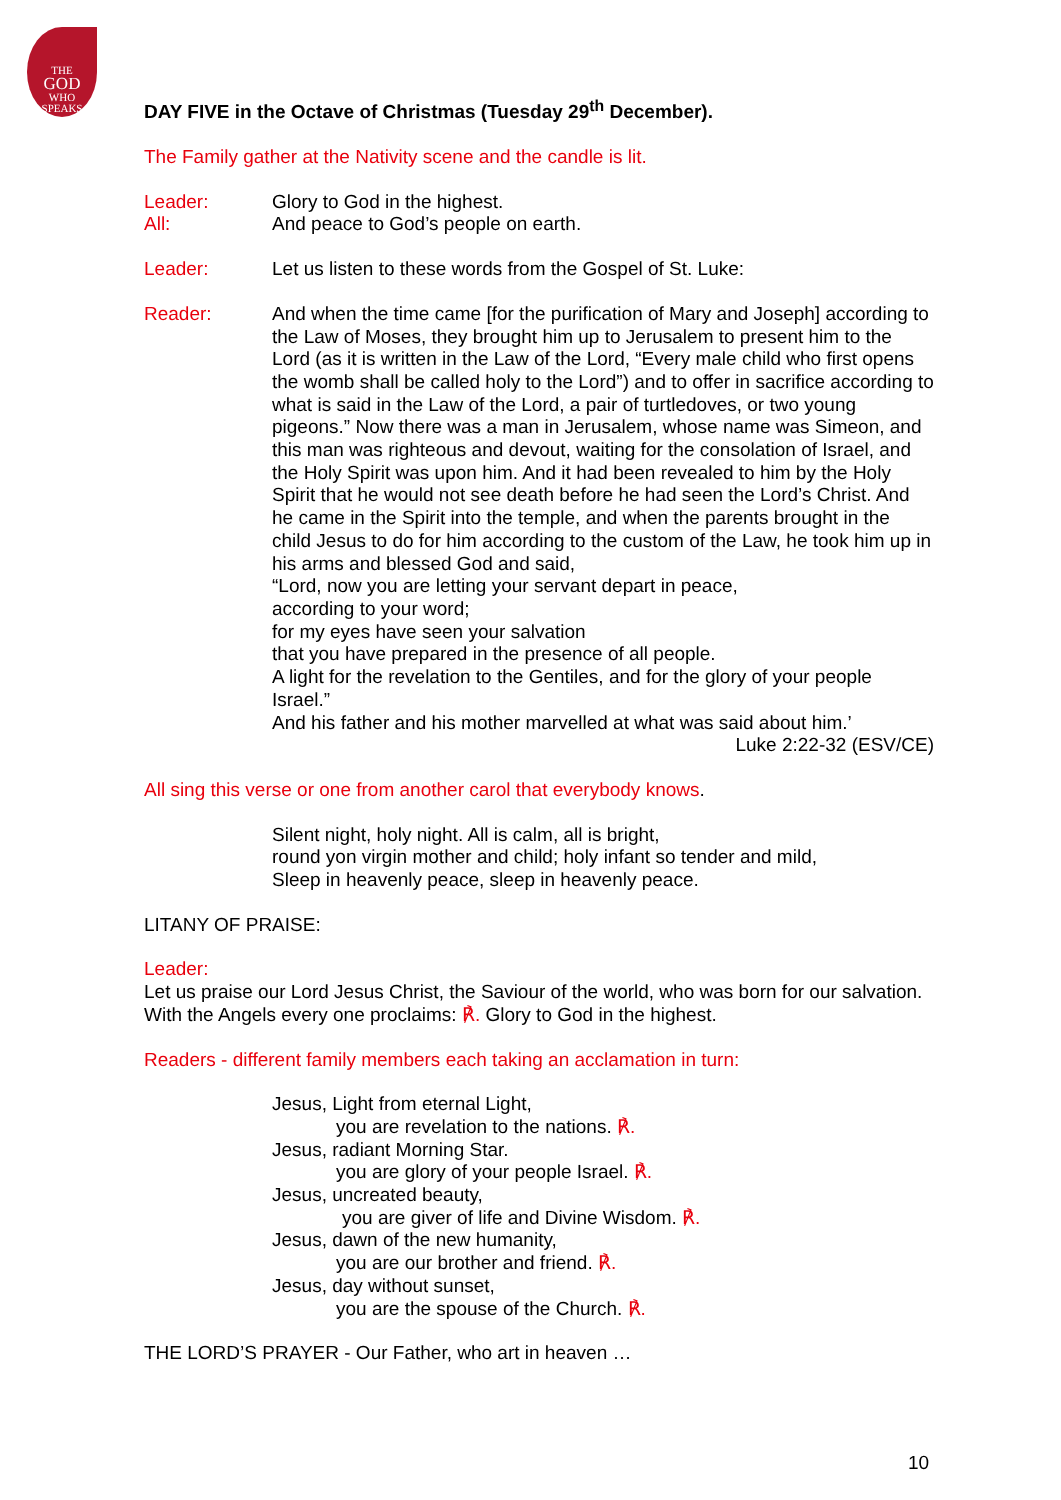THE
GOD
WHO
SPEAKS
DAY FIVE in the Octave of Christmas (Tuesday 29<sup>th</sup> December).
The Family gather at the Nativity scene and the candle is lit.
Leader: Glory to God in the highest.
All: And peace to God’s people on earth.
Leader: Let us listen to these words from the Gospel of St. Luke:
Reader: And when the time came [for the purification of Mary and Joseph] according to the Law of Moses, they brought him up to Jerusalem to present him to the Lord (as it is written in the Law of the Lord, “Every male child who first opens the womb shall be called holy to the Lord”) and to offer in sacrifice according to what is said in the Law of the Lord, a pair of turtledoves, or two young pigeons.” Now there was a man in Jerusalem, whose name was Simeon, and this man was righteous and devout, waiting for the consolation of Israel, and the Holy Spirit was upon him. And it had been revealed to him by the Holy Spirit that he would not see death before he had seen the Lord’s Christ. And he came in the Spirit into the temple, and when the parents brought in the child Jesus to do for him according to the custom of the Law, he took him up in his arms and blessed God and said,
“Lord, now you are letting your servant depart in peace,
according to your word;
for my eyes have seen your salvation
that you have prepared in the presence of all people.
A light for the revelation to the Gentiles, and for the glory of your people Israel.”
And his father and his mother marvelled at what was said about him.’
Luke 2:22-32 (ESV/CE)
All sing this verse or one from another carol that everybody knows.
Silent night, holy night. All is calm, all is bright,
round yon virgin mother and child; holy infant so tender and mild,
Sleep in heavenly peace, sleep in heavenly peace.
LITANY OF PRAISE:
Leader:
Let us praise our Lord Jesus Christ, the Saviour of the world, who was born for our salvation. With the Angels every one proclaims: ℟. Glory to God in the highest.
Readers - different family members each taking an acclamation in turn:
Jesus, Light from eternal Light,
you are revelation to the nations. ℟.
Jesus, radiant Morning Star.
you are glory of your people Israel. ℟.
Jesus, uncreated beauty,
you are giver of life and Divine Wisdom. ℟.
Jesus, dawn of the new humanity,
you are our brother and friend. ℟.
Jesus, day without sunset,
you are the spouse of the Church. ℟.
THE LORD’S PRAYER - Our Father, who art in heaven …
10